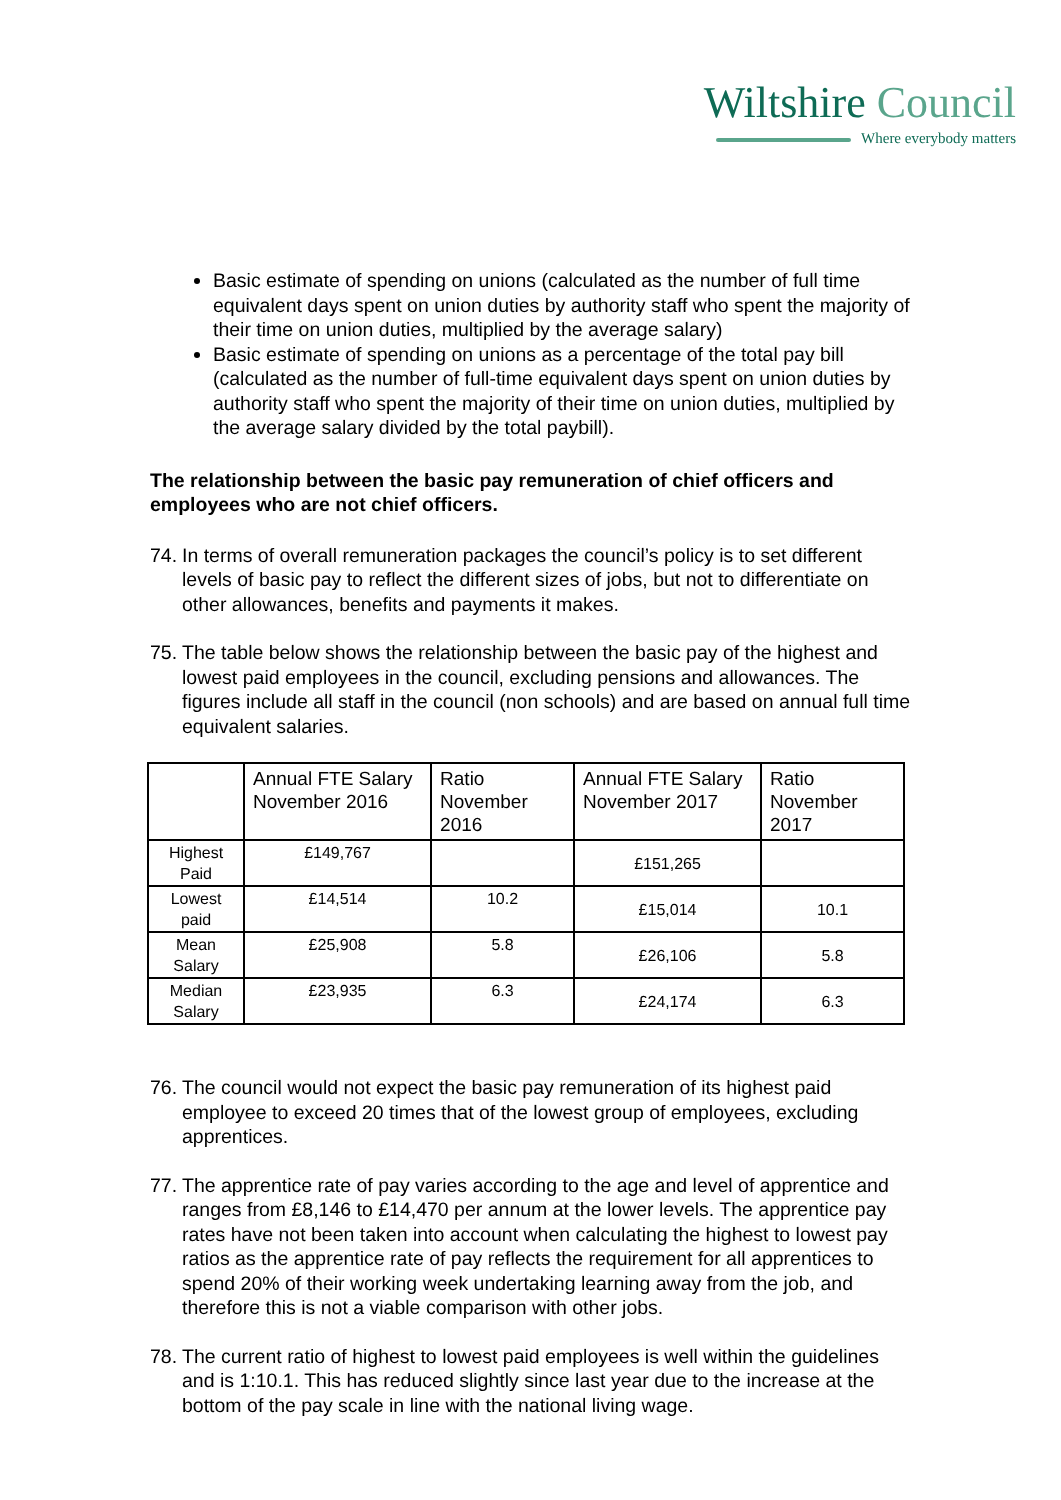Wiltshire Council
Where everybody matters
Basic estimate of spending on unions (calculated as the number of full time equivalent days spent on union duties by authority staff who spent the majority of their time on union duties, multiplied by the average salary)
Basic estimate of spending on unions as a percentage of the total pay bill (calculated as the number of full-time equivalent days spent on union duties by authority staff who spent the majority of their time on union duties, multiplied by the average salary divided by the total paybill).
The relationship between the basic pay remuneration of chief officers and employees who are not chief officers.
74.
In terms of overall remuneration packages the council’s policy is to set different levels of basic pay to reflect the different sizes of jobs, but not to differentiate on other allowances, benefits and payments it makes.
75.
The table below shows the relationship between the basic pay of the highest and lowest paid employees in the council, excluding pensions and allowances. The figures include all staff in the council (non schools) and are based on annual full time equivalent salaries.
| | Annual FTE Salary November 2016 | Ratio November 2016 | Annual FTE Salary November 2017 | Ratio November 2017 |
| --- | --- | --- | --- | --- |
| Highest Paid | £149,767 | | £151,265 | |
| Lowest paid | £14,514 | 10.2 | £15,014 | 10.1 |
| Mean Salary | £25,908 | 5.8 | £26,106 | 5.8 |
| Median Salary | £23,935 | 6.3 | £24,174 | 6.3 |
76.
The council would not expect the basic pay remuneration of its highest paid employee to exceed 20 times that of the lowest group of employees, excluding apprentices.
77.
The apprentice rate of pay varies according to the age and level of apprentice and ranges from £8,146 to £14,470 per annum at the lower levels. The apprentice pay rates have not been taken into account when calculating the highest to lowest pay ratios as the apprentice rate of pay reflects the requirement for all apprentices to spend 20% of their working week undertaking learning away from the job, and therefore this is not a viable comparison with other jobs.
78.
The current ratio of highest to lowest paid employees is well within the guidelines and is 1:10.1. This has reduced slightly since last year due to the increase at the bottom of the pay scale in line with the national living wage.